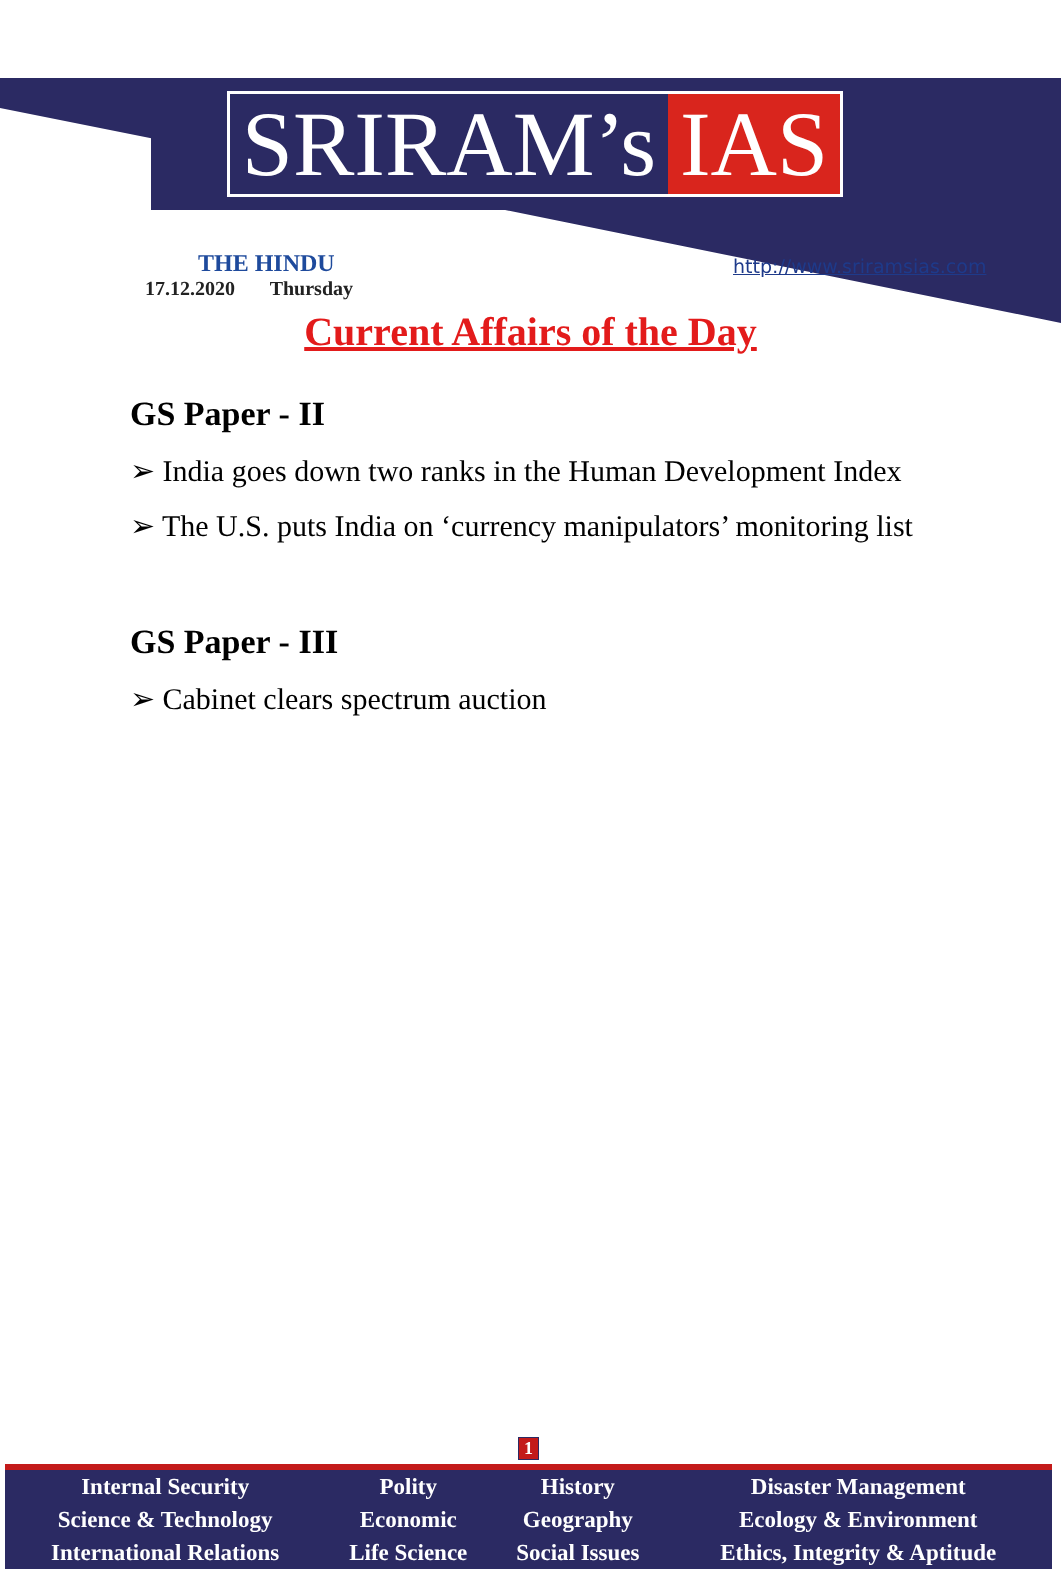SRIRAM’s IAS
THE HINDU
17.12.2020 Thursday
http://www.sriramsias.com
Current Affairs of the Day
GS Paper - II
➢ India goes down two ranks in the Human Development Index
➢ The U.S. puts India on ‘currency manipulators’ monitoring list
GS Paper - III
➢ Cabinet clears spectrum auction
1
| Internal Security | Polity | History | Disaster Management |
| Science & Technology | Economic | Geography | Ecology & Environment |
| International Relations | Life Science | Social Issues | Ethics, Integrity & Aptitude |